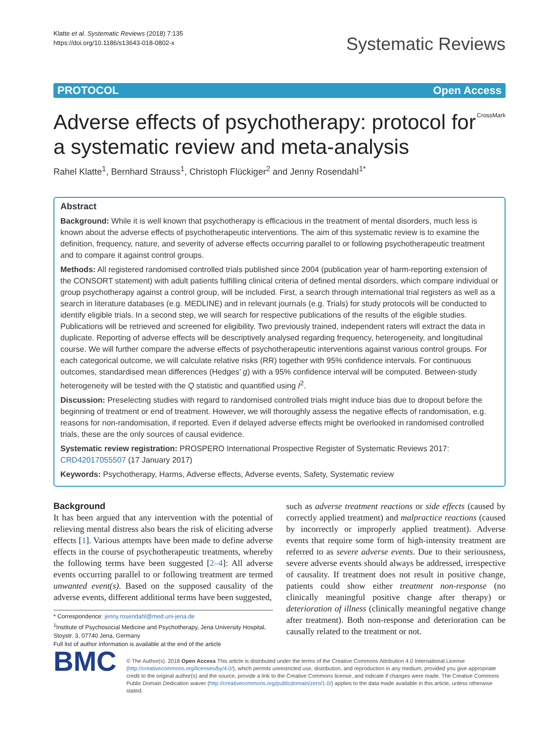Klatte et al. Systematic Reviews (2018) 7:135
https://doi.org/10.1186/s13643-018-0802-x
Systematic Reviews
PROTOCOL Open Access
Adverse effects of psychotherapy: protocol for a systematic review and meta-analysis
CrossMark
Rahel Klatte<sup>1</sup>, Bernhard Strauss<sup>1</sup>, Christoph Flückiger<sup>2</sup> and Jenny Rosendahl<sup>1*</sup>
Abstract
Background: While it is well known that psychotherapy is efficacious in the treatment of mental disorders, much less is known about the adverse effects of psychotherapeutic interventions. The aim of this systematic review is to examine the definition, frequency, nature, and severity of adverse effects occurring parallel to or following psychotherapeutic treatment and to compare it against control groups.
Methods: All registered randomised controlled trials published since 2004 (publication year of harm-reporting extension of the CONSORT statement) with adult patients fulfilling clinical criteria of defined mental disorders, which compare individual or group psychotherapy against a control group, will be included. First, a search through international trial registers as well as a search in literature databases (e.g. MEDLINE) and in relevant journals (e.g. Trials) for study protocols will be conducted to identify eligible trials. In a second step, we will search for respective publications of the results of the eligible studies. Publications will be retrieved and screened for eligibility. Two previously trained, independent raters will extract the data in duplicate. Reporting of adverse effects will be descriptively analysed regarding frequency, heterogeneity, and longitudinal course. We will further compare the adverse effects of psychotherapeutic interventions against various control groups. For each categorical outcome, we will calculate relative risks (RR) together with 95% confidence intervals. For continuous outcomes, standardised mean differences (Hedges’ g) with a 95% confidence interval will be computed. Between-study heterogeneity will be tested with the Q statistic and quantified using I<sup>2</sup>.
Discussion: Preselecting studies with regard to randomised controlled trials might induce bias due to dropout before the beginning of treatment or end of treatment. However, we will thoroughly assess the negative effects of randomisation, e.g. reasons for non-randomisation, if reported. Even if delayed adverse effects might be overlooked in randomised controlled trials, these are the only sources of causal evidence.
Systematic review registration: PROSPERO International Prospective Register of Systematic Reviews 2017: CRD42017055507 (17 January 2017)
Keywords: Psychotherapy, Harms, Adverse effects, Adverse events, Safety, Systematic review
Background
It has been argued that any intervention with the potential of relieving mental distress also bears the risk of eliciting adverse effects [1]. Various attempts have been made to define adverse effects in the course of psychotherapeutic treatments, whereby the following terms have been suggested [2–4]: All adverse events occurring parallel to or following treatment are termed unwanted event(s). Based on the supposed causality of the adverse events, different additional terms have been suggested,
* Correspondence: jenny.rosendahl@med.uni-jena.de
<sup>1</sup> Institute of Psychosocial Medicine and Psychotherapy, Jena University Hospital, Stoystr. 3, 07740 Jena, Germany
Full list of author information is available at the end of the article
such as adverse treatment reactions or side effects (caused by correctly applied treatment) and malpractice reactions (caused by incorrectly or improperly applied treatment). Adverse events that require some form of high-intensity treatment are referred to as severe adverse events. Due to their seriousness, severe adverse events should always be addressed, irrespective of causality. If treatment does not result in positive change, patients could show either treatment non-response (no clinically meaningful positive change after therapy) or deterioration of illness (clinically meaningful negative change after treatment). Both non-response and deterioration can be causally related to the treatment or not.
BMC
© The Author(s). 2018 Open Access This article is distributed under the terms of the Creative Commons Attribution 4.0 International License (http://creativecommons.org/licenses/by/4.0/), which permits unrestricted use, distribution, and reproduction in any medium, provided you give appropriate credit to the original author(s) and the source, provide a link to the Creative Commons license, and indicate if changes were made. The Creative Commons Public Domain Dedication waiver (http://creativecommons.org/publicdomain/zero/1.0/) applies to the data made available in this article, unless otherwise stated.